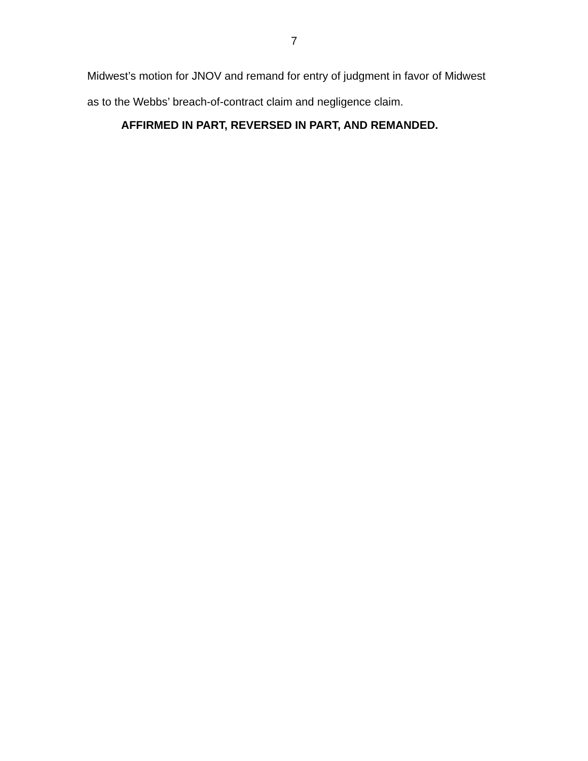7
Midwest’s motion for JNOV and remand for entry of judgment in favor of Midwest
as to the Webbs’ breach-of-contract claim and negligence claim.
AFFIRMED IN PART, REVERSED IN PART, AND REMANDED.